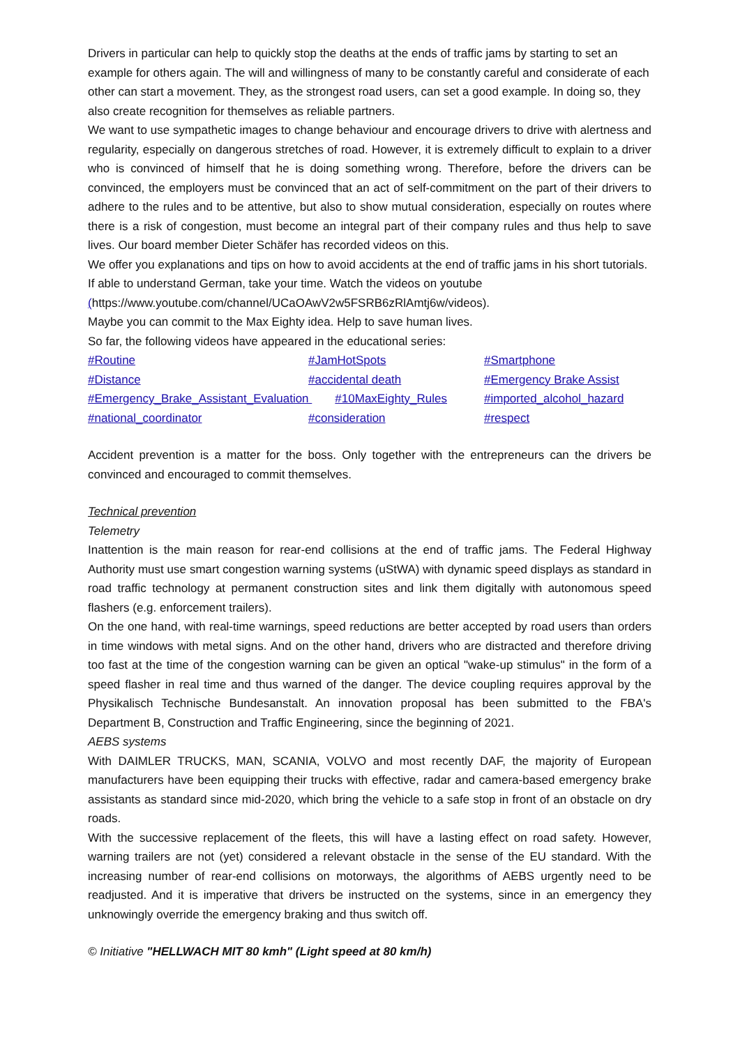Drivers in particular can help to quickly stop the deaths at the ends of traffic jams by starting to set an example for others again. The will and willingness of many to be constantly careful and considerate of each other can start a movement. They, as the strongest road users, can set a good example. In doing so, they also create recognition for themselves as reliable partners.
We want to use sympathetic images to change behaviour and encourage drivers to drive with alertness and regularity, especially on dangerous stretches of road. However, it is extremely difficult to explain to a driver who is convinced of himself that he is doing something wrong. Therefore, before the drivers can be convinced, the employers must be convinced that an act of self-commitment on the part of their drivers to adhere to the rules and to be attentive, but also to show mutual consideration, especially on routes where there is a risk of congestion, must become an integral part of their company rules and thus help to save lives. Our board member Dieter Schäfer has recorded videos on this.
We offer you explanations and tips on how to avoid accidents at the end of traffic jams in his short tutorials. If able to understand German, take your time. Watch the videos on youtube (https://www.youtube.com/channel/UCaOAwV2w5FSRB6zRlAmtj6w/videos).
Maybe you can commit to the Max Eighty idea. Help to save human lives.
So far, the following videos have appeared in the educational series:
| #Routine | #JamHotSpots | #Smartphone |
| #Distance | #accidental death | #Emergency Brake Assist |
| #Emergency_Brake_Assistant_Evaluation #10MaxEighty_Rules | | #imported_alcohol_hazard |
| #national_coordinator | #consideration | #respect |
Accident prevention is a matter for the boss. Only together with the entrepreneurs can the drivers be convinced and encouraged to commit themselves.
Technical prevention
Telemetry
Inattention is the main reason for rear-end collisions at the end of traffic jams. The Federal Highway Authority must use smart congestion warning systems (uStWA) with dynamic speed displays as standard in road traffic technology at permanent construction sites and link them digitally with autonomous speed flashers (e.g. enforcement trailers).
On the one hand, with real-time warnings, speed reductions are better accepted by road users than orders in time windows with metal signs. And on the other hand, drivers who are distracted and therefore driving too fast at the time of the congestion warning can be given an optical "wake-up stimulus" in the form of a speed flasher in real time and thus warned of the danger. The device coupling requires approval by the Physikalisch Technische Bundesanstalt. An innovation proposal has been submitted to the FBA's Department B, Construction and Traffic Engineering, since the beginning of 2021.
AEBS systems
With DAIMLER TRUCKS, MAN, SCANIA, VOLVO and most recently DAF, the majority of European manufacturers have been equipping their trucks with effective, radar and camera-based emergency brake assistants as standard since mid-2020, which bring the vehicle to a safe stop in front of an obstacle on dry roads.
With the successive replacement of the fleets, this will have a lasting effect on road safety. However, warning trailers are not (yet) considered a relevant obstacle in the sense of the EU standard. With the increasing number of rear-end collisions on motorways, the algorithms of AEBS urgently need to be readjusted. And it is imperative that drivers be instructed on the systems, since in an emergency they unknowingly override the emergency braking and thus switch off.
© Initiative "HELLWACH MIT 80 kmh" (Light speed at 80 km/h)